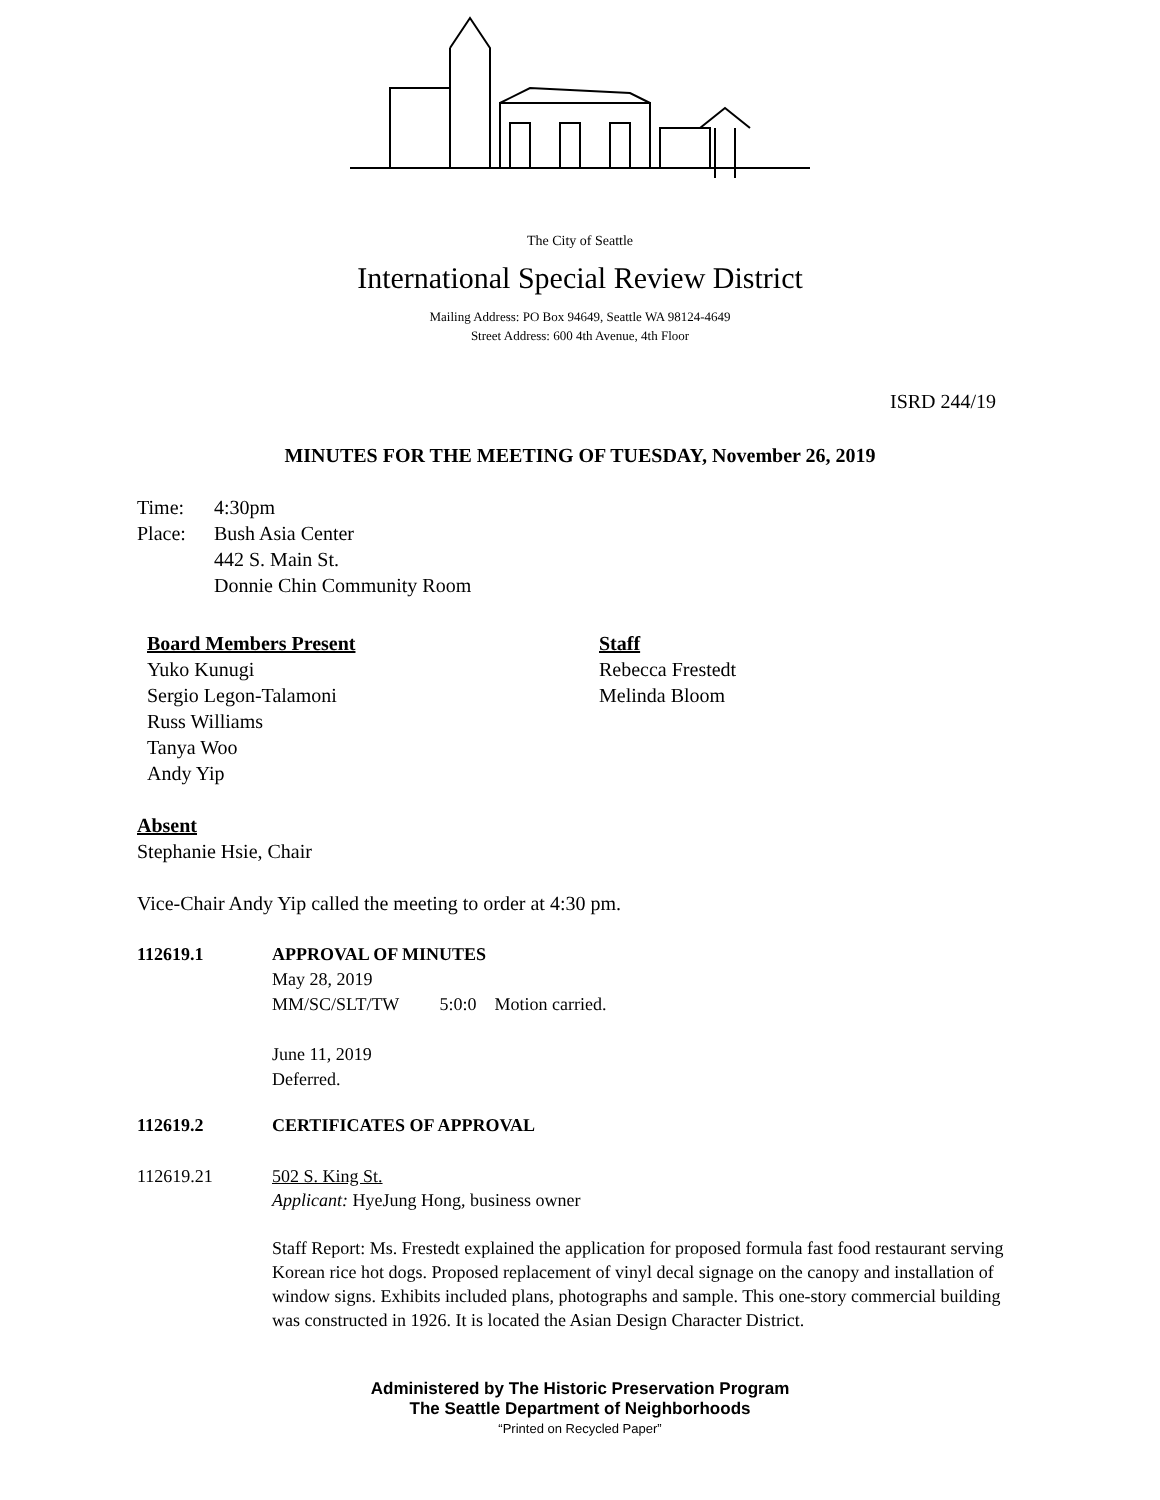The City of Seattle
International Special Review District
Mailing Address: PO Box 94649, Seattle WA 98124-4649
Street Address: 600 4th Avenue, 4th Floor
ISRD 244/19
MINUTES FOR THE MEETING OF TUESDAY, November 26, 2019
Time: 4:30pm
Place: Bush Asia Center
442 S. Main St.
Donnie Chin Community Room
Board Members Present
Yuko Kunugi
Sergio Legon-Talamoni
Russ Williams
Tanya Woo
Andy Yip
Staff
Rebecca Frestedt
Melinda Bloom
Absent
Stephanie Hsie, Chair
Vice-Chair Andy Yip called the meeting to order at 4:30 pm.
112619.1 APPROVAL OF MINUTES
May 28, 2019
MM/SC/SLT/TW 5:0:0 Motion carried.
June 11, 2019
Deferred.
112619.2 CERTIFICATES OF APPROVAL
112619.21 502 S. King St.
Applicant: HyeJung Hong, business owner
Staff Report: Ms. Frestedt explained the application for proposed formula fast food restaurant serving Korean rice hot dogs. Proposed replacement of vinyl decal signage on the canopy and installation of window signs. Exhibits included plans, photographs and sample. This one-story commercial building was constructed in 1926. It is located the Asian Design Character District.
Administered by The Historic Preservation Program
The Seattle Department of Neighborhoods
“Printed on Recycled Paper”